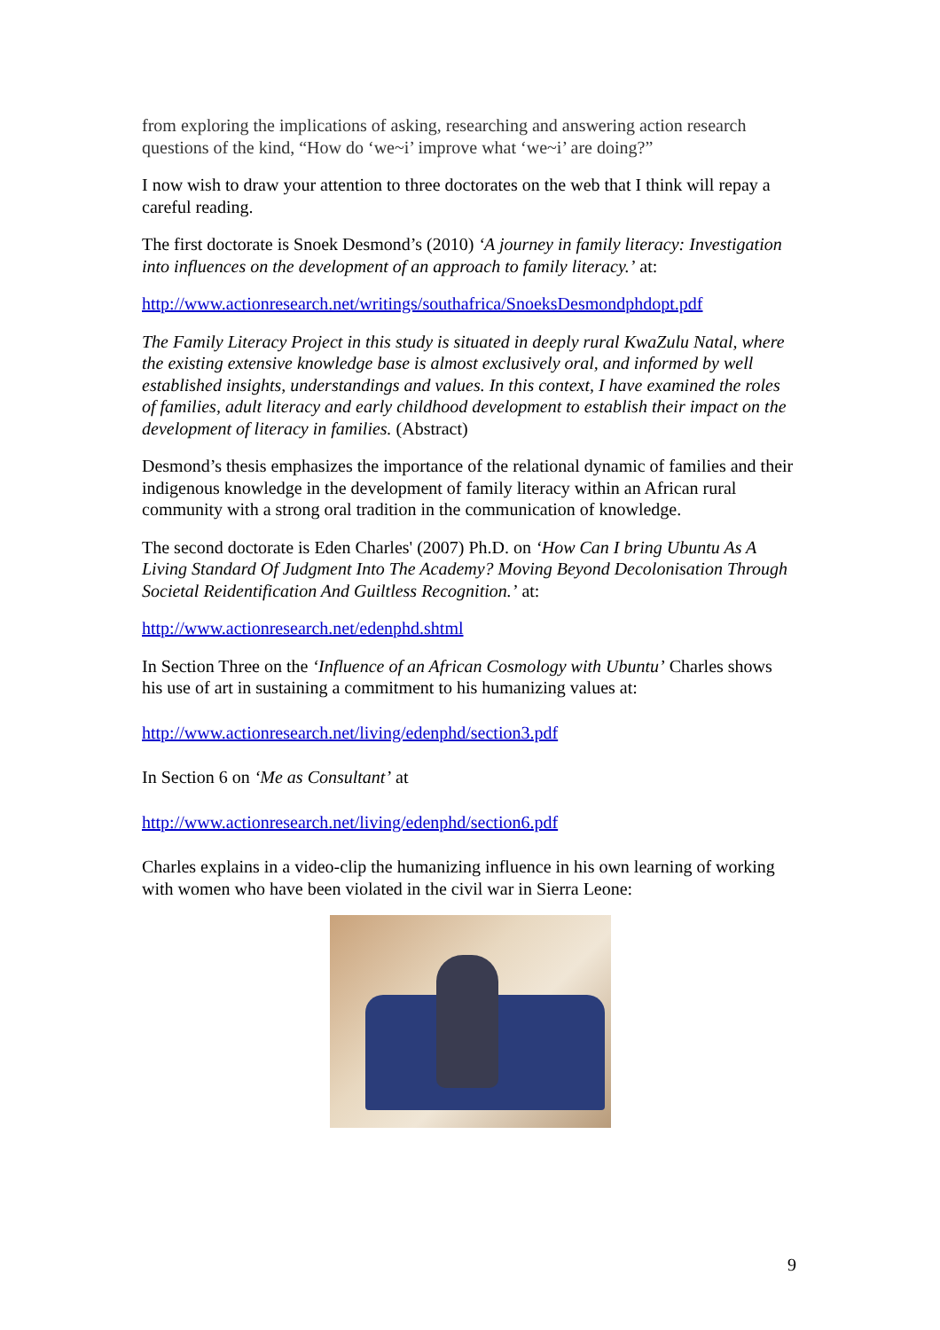from exploring the implications of asking, researching and answering action research questions of the kind, “How do ‘we~i’ improve what ‘we~i’ are doing?”
I now wish to draw your attention to three doctorates on the web that I think will repay a careful reading.
The first doctorate is Snoek Desmond’s (2010) ‘A journey in family literacy: Investigation into influences on the development of an approach to family literacy.’ at:
http://www.actionresearch.net/writings/southafrica/SnoeksDesmondphdopt.pdf
The Family Literacy Project in this study is situated in deeply rural KwaZulu Natal, where the existing extensive knowledge base is almost exclusively oral, and informed by well established insights, understandings and values. In this context, I have examined the roles of families, adult literacy and early childhood development to establish their impact on the development of literacy in families. (Abstract)
Desmond’s thesis emphasizes the importance of the relational dynamic of families and their indigenous knowledge in the development of family literacy within an African rural community with a strong oral tradition in the communication of knowledge.
The second doctorate is Eden Charles' (2007) Ph.D. on ‘How Can I bring Ubuntu As A Living Standard Of Judgment Into The Academy? Moving Beyond Decolonisation Through Societal Reidentification And Guiltless Recognition.’ at:
http://www.actionresearch.net/edenphd.shtml
In Section Three on the ‘Influence of an African Cosmology with Ubuntu’ Charles shows his use of art in sustaining a commitment to his humanizing values at:
http://www.actionresearch.net/living/edenphd/section3.pdf
In Section 6 on ‘Me as Consultant’ at
http://www.actionresearch.net/living/edenphd/section6.pdf
Charles explains in a video-clip the humanizing influence in his own learning of working with women who have been violated in the civil war in Sierra Leone:
9